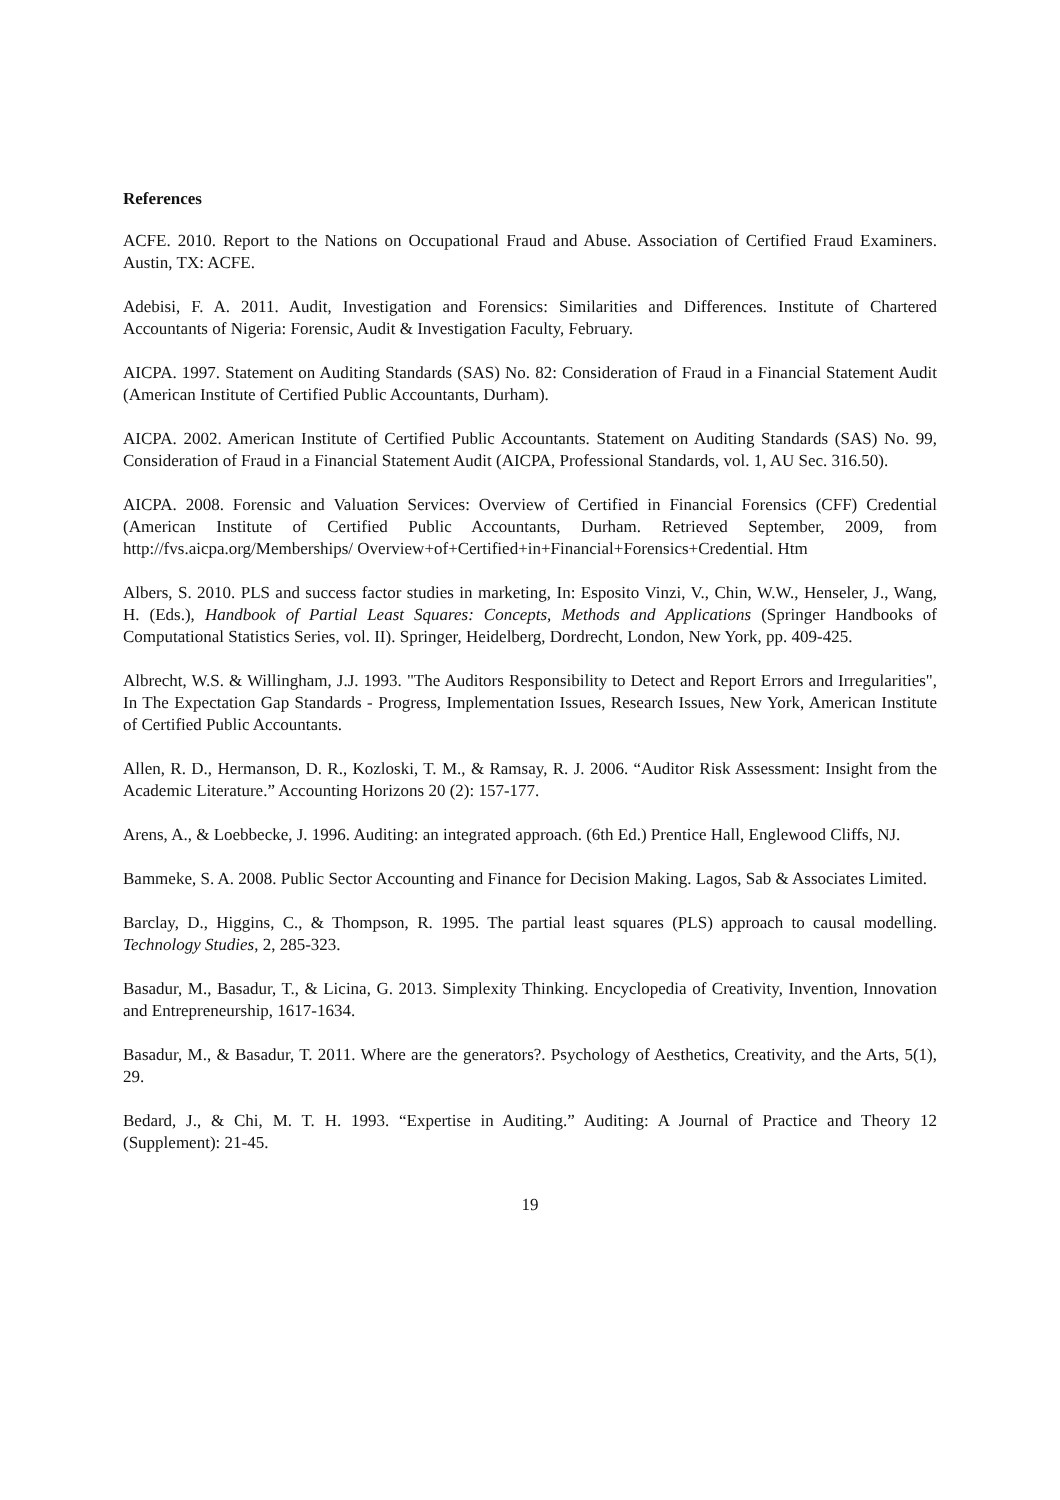References
ACFE. 2010. Report to the Nations on Occupational Fraud and Abuse. Association of Certified Fraud Examiners. Austin, TX: ACFE.
Adebisi, F. A. 2011. Audit, Investigation and Forensics: Similarities and Differences. Institute of Chartered Accountants of Nigeria: Forensic, Audit & Investigation Faculty, February.
AICPA. 1997. Statement on Auditing Standards (SAS) No. 82: Consideration of Fraud in a Financial Statement Audit (American Institute of Certified Public Accountants, Durham).
AICPA. 2002. American Institute of Certified Public Accountants. Statement on Auditing Standards (SAS) No. 99, Consideration of Fraud in a Financial Statement Audit (AICPA, Professional Standards, vol. 1, AU Sec. 316.50).
AICPA. 2008. Forensic and Valuation Services: Overview of Certified in Financial Forensics (CFF) Credential (American Institute of Certified Public Accountants, Durham. Retrieved September, 2009, from http://fvs.aicpa.org/Memberships/ Overview+of+Certified+in+Financial+Forensics+Credential. Htm
Albers, S. 2010. PLS and success factor studies in marketing, In: Esposito Vinzi, V., Chin, W.W., Henseler, J., Wang, H. (Eds.), Handbook of Partial Least Squares: Concepts, Methods and Applications (Springer Handbooks of Computational Statistics Series, vol. II). Springer, Heidelberg, Dordrecht, London, New York, pp. 409-425.
Albrecht, W.S. & Willingham, J.J. 1993. "The Auditors Responsibility to Detect and Report Errors and Irregularities", In The Expectation Gap Standards - Progress, Implementation Issues, Research Issues, New York, American Institute of Certified Public Accountants.
Allen, R. D., Hermanson, D. R., Kozloski, T. M., & Ramsay, R. J. 2006. “Auditor Risk Assessment: Insight from the Academic Literature.” Accounting Horizons 20 (2): 157-177.
Arens, A., & Loebbecke, J. 1996. Auditing: an integrated approach. (6th Ed.) Prentice Hall, Englewood Cliffs, NJ.
Bammeke, S. A. 2008. Public Sector Accounting and Finance for Decision Making. Lagos, Sab & Associates Limited.
Barclay, D., Higgins, C., & Thompson, R. 1995. The partial least squares (PLS) approach to causal modelling. Technology Studies, 2, 285-323.
Basadur, M., Basadur, T., & Licina, G. 2013. Simplexity Thinking. Encyclopedia of Creativity, Invention, Innovation and Entrepreneurship, 1617-1634.
Basadur, M., & Basadur, T. 2011. Where are the generators?. Psychology of Aesthetics, Creativity, and the Arts, 5(1), 29.
Bedard, J., & Chi, M. T. H. 1993. “Expertise in Auditing.” Auditing: A Journal of Practice and Theory 12 (Supplement): 21-45.
19